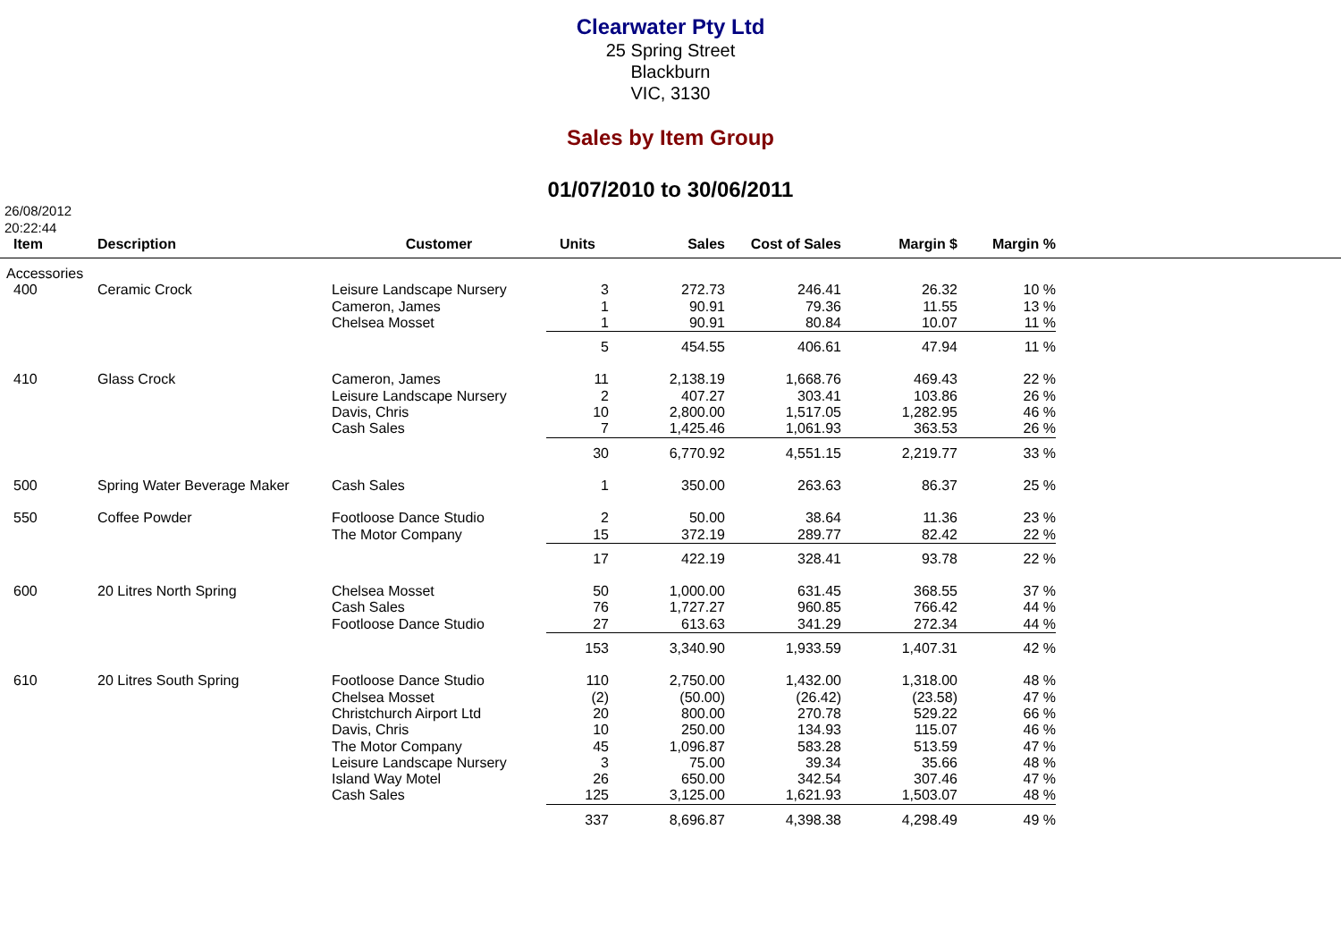Clearwater Pty Ltd
25 Spring Street
Blackburn
VIC, 3130
Sales by Item Group
01/07/2010 to 30/06/2011
26/08/2012
20:22:44
| Item | | Description | Customer | Units | Sales | Cost of Sales | Margin $ | Margin % | |
| --- | --- | --- | --- | --- | --- | --- | --- | --- | --- |
| Accessories | | | | | | | | | |
| | 400 | Ceramic Crock | Leisure Landscape Nursery Cameron, James Chelsea Mosset | 3 1 1 | 272.73 90.91 90.91 | 246.41 79.36 80.84 | 26.32 11.55 10.07 | 10 % 13 % 11 % | |
| | | | | 5 | 454.55 | 406.61 | 47.94 | 11 % | |
| | 410 | Glass Crock | Cameron, James Leisure Landscape Nursery Davis, Chris Cash Sales | 11 2 10 7 | 2,138.19 407.27 2,800.00 1,425.46 | 1,668.76 303.41 1,517.05 1,061.93 | 469.43 103.86 1,282.95 363.53 | 22 % 26 % 46 % 26 % | |
| | | | | 30 | 6,770.92 | 4,551.15 | 2,219.77 | 33 % | |
| | 500 | Spring Water Beverage Maker | Cash Sales | 1 | 350.00 | 263.63 | 86.37 | 25 % | |
| | 550 | Coffee Powder | Footloose Dance Studio The Motor Company | 2 15 | 50.00 372.19 | 38.64 289.77 | 11.36 82.42 | 23 % 22 % | |
| | | | | 17 | 422.19 | 328.41 | 93.78 | 22 % | |
| | 600 | 20 Litres North Spring | Chelsea Mosset Cash Sales Footloose Dance Studio | 50 76 27 | 1,000.00 1,727.27 613.63 | 631.45 960.85 341.29 | 368.55 766.42 272.34 | 37 % 44 % 44 % | |
| | | | | 153 | 3,340.90 | 1,933.59 | 1,407.31 | 42 % | |
| | 610 | 20 Litres South Spring | Footloose Dance Studio Chelsea Mosset Christchurch Airport Ltd Davis, Chris The Motor Company Leisure Landscape Nursery Island Way Motel Cash Sales | 110 (2) 20 10 45 3 26 125 | 2,750.00 (50.00) 800.00 250.00 1,096.87 75.00 650.00 3,125.00 | 1,432.00 (26.42) 270.78 134.93 583.28 39.34 342.54 1,621.93 | 1,318.00 (23.58) 529.22 115.07 513.59 35.66 307.46 1,503.07 | 48 % 47 % 66 % 46 % 47 % 48 % 47 % 48 % | |
| | | | | 337 | 8,696.87 | 4,398.38 | 4,298.49 | 49 % | |